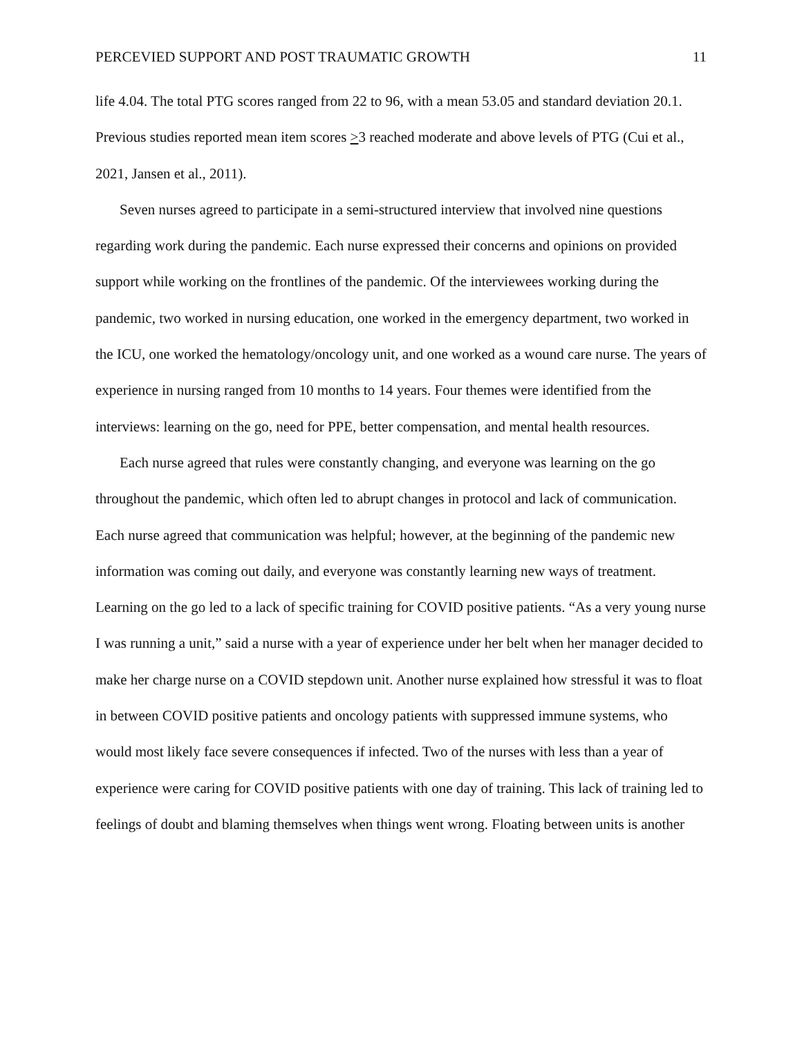PERCEVIED SUPPORT AND POST TRAUMATIC GROWTH 11
life 4.04. The total PTG scores ranged from 22 to 96, with a mean 53.05 and standard deviation 20.1. Previous studies reported mean item scores >3 reached moderate and above levels of PTG (Cui et al., 2021, Jansen et al., 2011).
Seven nurses agreed to participate in a semi-structured interview that involved nine questions regarding work during the pandemic. Each nurse expressed their concerns and opinions on provided support while working on the frontlines of the pandemic. Of the interviewees working during the pandemic, two worked in nursing education, one worked in the emergency department, two worked in the ICU, one worked the hematology/oncology unit, and one worked as a wound care nurse. The years of experience in nursing ranged from 10 months to 14 years. Four themes were identified from the interviews: learning on the go, need for PPE, better compensation, and mental health resources.
Each nurse agreed that rules were constantly changing, and everyone was learning on the go throughout the pandemic, which often led to abrupt changes in protocol and lack of communication. Each nurse agreed that communication was helpful; however, at the beginning of the pandemic new information was coming out daily, and everyone was constantly learning new ways of treatment. Learning on the go led to a lack of specific training for COVID positive patients. “As a very young nurse I was running a unit,” said a nurse with a year of experience under her belt when her manager decided to make her charge nurse on a COVID stepdown unit. Another nurse explained how stressful it was to float in between COVID positive patients and oncology patients with suppressed immune systems, who would most likely face severe consequences if infected. Two of the nurses with less than a year of experience were caring for COVID positive patients with one day of training. This lack of training led to feelings of doubt and blaming themselves when things went wrong. Floating between units is another